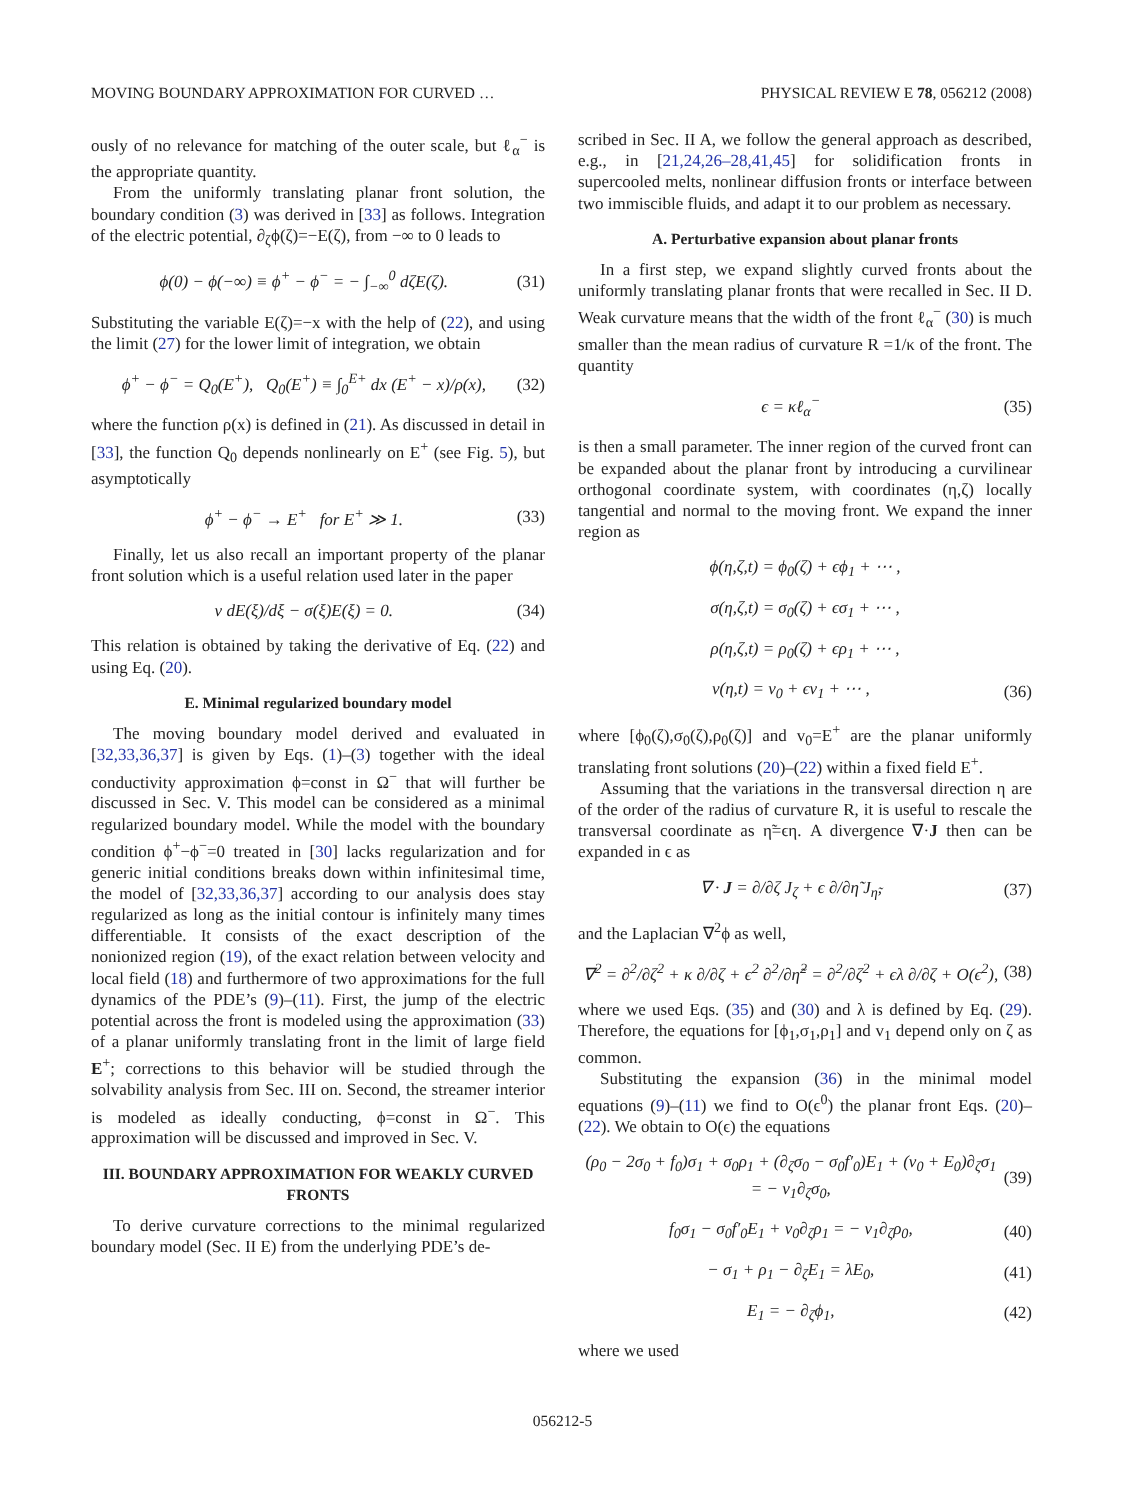MOVING BOUNDARY APPROXIMATION FOR CURVED … PHYSICAL REVIEW E 78, 056212 (2008)
ously of no relevance for matching of the outer scale, but ℓ<sub>α</sub><sup>−</sup> is the appropriate quantity.
From the uniformly translating planar front solution, the boundary condition (3) was derived in [33] as follows. Integration of the electric potential, ∂<sub>ζ</sub>ϕ(ζ)=−E(ζ), from −∞ to 0 leads to
ϕ(0) − ϕ(−∞) ≡ ϕ<sup>+</sup> − ϕ<sup>−</sup> = − ∫<sub>−∞</sub><sup>0</sup> dζE(ζ). (31)
Substituting the variable E(ζ)=−x with the help of (22), and using the limit (27) for the lower limit of integration, we obtain
ϕ<sup>+</sup> − ϕ<sup>−</sup> = Q<sub>0</sub>(E<sup>+</sup>), Q<sub>0</sub>(E<sup>+</sup>) ≡ ∫<sub>0</sub><sup>E+</sup> dx (E<sup>+</sup> − x)/ρ(x), (32)
where the function ρ(x) is defined in (21). As discussed in detail in [33], the function Q<sub>0</sub> depends nonlinearly on E<sup>+</sup> (see Fig. 5), but asymptotically
ϕ<sup>+</sup> − ϕ<sup>−</sup> → E<sup>+</sup> for E<sup>+</sup> ≫ 1. (33)
Finally, let us also recall an important property of the planar front solution which is a useful relation used later in the paper
v dE(ξ)/dξ − σ(ξ)E(ξ) = 0. (34)
This relation is obtained by taking the derivative of Eq. (22) and using Eq. (20).
E. Minimal regularized boundary model
The moving boundary model derived and evaluated in [32,33,36,37] is given by Eqs. (1)–(3) together with the ideal conductivity approximation ϕ=const in Ω<sup>−</sup> that will further be discussed in Sec. V. This model can be considered as a minimal regularized boundary model. While the model with the boundary condition ϕ<sup>+</sup>−ϕ<sup>−</sup>=0 treated in [30] lacks regularization and for generic initial conditions breaks down within infinitesimal time, the model of [32,33,36,37] according to our analysis does stay regularized as long as the initial contour is infinitely many times differentiable. It consists of the exact description of the nonionized region (19), of the exact relation between velocity and local field (18) and furthermore of two approximations for the full dynamics of the PDE’s (9)–(11). First, the jump of the electric potential across the front is modeled using the approximation (33) of a planar uniformly translating front in the limit of large field E<sup>+</sup>; corrections to this behavior will be studied through the solvability analysis from Sec. III on. Second, the streamer interior is modeled as ideally conducting, ϕ=const in Ω<sup>−</sup>. This approximation will be discussed and improved in Sec. V.
III. BOUNDARY APPROXIMATION FOR WEAKLY CURVED FRONTS
To derive curvature corrections to the minimal regularized boundary model (Sec. II E) from the underlying PDE’s de-
scribed in Sec. II A, we follow the general approach as described, e.g., in [21,24,26–28,41,45] for solidification fronts in supercooled melts, nonlinear diffusion fronts or interface between two immiscible fluids, and adapt it to our problem as necessary.
A. Perturbative expansion about planar fronts
In a first step, we expand slightly curved fronts about the uniformly translating planar fronts that were recalled in Sec. II D. Weak curvature means that the width of the front ℓ<sub>α</sub><sup>−</sup> (30) is much smaller than the mean radius of curvature R =1/κ of the front. The quantity
ϵ = κℓ<sub>α</sub><sup>−</sup> (35)
is then a small parameter. The inner region of the curved front can be expanded about the planar front by introducing a curvilinear orthogonal coordinate system, with coordinates (η,ζ) locally tangential and normal to the moving front. We expand the inner region as
ϕ(η,ζ,t) = ϕ<sub>0</sub>(ζ) + ϵϕ<sub>1</sub> + ⋯ ,
σ(η,ζ,t) = σ<sub>0</sub>(ζ) + ϵσ<sub>1</sub> + ⋯ ,
ρ(η,ζ,t) = ρ<sub>0</sub>(ζ) + ϵρ<sub>1</sub> + ⋯ ,
v(η,t) = v<sub>0</sub> + ϵv<sub>1</sub> + ⋯ , (36)
where [ϕ<sub>0</sub>(ζ),σ<sub>0</sub>(ζ),ρ<sub>0</sub>(ζ)] and v<sub>0</sub>=E<sup>+</sup> are the planar uniformly translating front solutions (20)–(22) within a fixed field E<sup>+</sup>.
Assuming that the variations in the transversal direction η are of the order of the radius of curvature R, it is useful to rescale the transversal coordinate as η̃=ϵη. A divergence ∇·J then can be expanded in ϵ as
∇ · J = ∂/∂ζ J<sub>ζ</sub> + ϵ ∂/∂η̃ J<sub>η̃</sub>, (37)
and the Laplacian ∇<sup>2</sup>ϕ as well,
∇<sup>2</sup> = ∂<sup>2</sup>/∂ζ<sup>2</sup> + κ ∂/∂ζ + ϵ<sup>2</sup> ∂<sup>2</sup>/∂η̃<sup>2</sup> = ∂<sup>2</sup>/∂ζ<sup>2</sup> + ϵλ ∂/∂ζ + O(ϵ<sup>2</sup>), (38)
where we used Eqs. (35) and (30) and λ is defined by Eq. (29). Therefore, the equations for [ϕ<sub>1</sub>,σ<sub>1</sub>,ρ<sub>1</sub>] and v<sub>1</sub> depend only on ζ as common.
Substituting the expansion (36) in the minimal model equations (9)–(11) we find to O(ϵ<sup>0</sup>) the planar front Eqs. (20)–(22). We obtain to O(ϵ) the equations
(ρ<sub>0</sub> − 2σ<sub>0</sub> + f<sub>0</sub>)σ<sub>1</sub> + σ<sub>0</sub>ρ<sub>1</sub> + (∂<sub>ζ</sub>σ<sub>0</sub> − σ<sub>0</sub>f′<sub>0</sub>)E<sub>1</sub> + (v<sub>0</sub> + E<sub>0</sub>)∂<sub>ζ</sub>σ<sub>1</sub>
= − v<sub>1</sub>∂<sub>ζ</sub>σ<sub>0</sub>, (39)
f<sub>0</sub>σ<sub>1</sub> − σ<sub>0</sub>f′<sub>0</sub>E<sub>1</sub> + v<sub>0</sub>∂<sub>ζ</sub>ρ<sub>1</sub> = − v<sub>1</sub>∂<sub>ζ</sub>ρ<sub>0</sub>, (40)
− σ<sub>1</sub> + ρ<sub>1</sub> − ∂<sub>ζ</sub>E<sub>1</sub> = λE<sub>0</sub>, (41)
E<sub>1</sub> = − ∂<sub>ζ</sub>ϕ<sub>1</sub>, (42)
where we used
056212-5